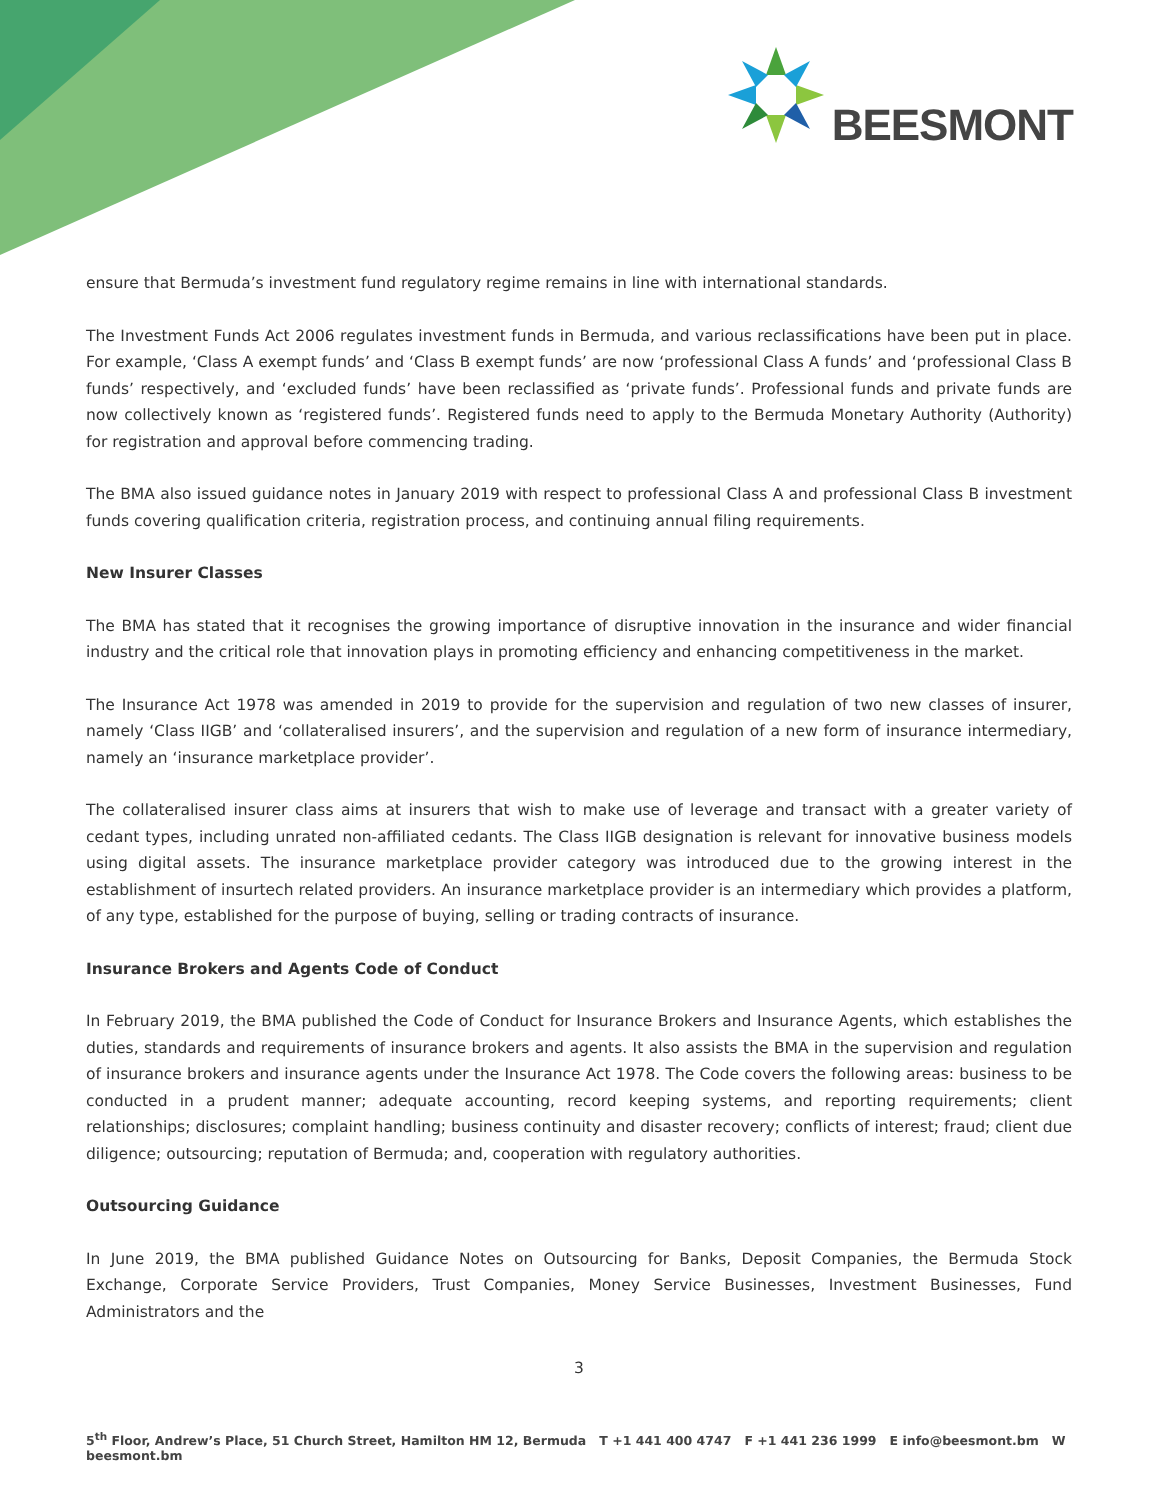BEESMONT
ensure that Bermuda’s investment fund regulatory regime remains in line with international standards.
The Investment Funds Act 2006 regulates investment funds in Bermuda, and various reclassifications have been put in place. For example, ‘Class A exempt funds’ and ‘Class B exempt funds’ are now ‘professional Class A funds’ and ‘professional Class B funds’ respectively, and ‘excluded funds’ have been reclassified as ‘private funds’. Professional funds and private funds are now collectively known as ‘registered funds’. Registered funds need to apply to the Bermuda Monetary Authority (Authority) for registration and approval before commencing trading.
The BMA also issued guidance notes in January 2019 with respect to professional Class A and professional Class B investment funds covering qualification criteria, registration process, and continuing annual filing requirements.
New Insurer Classes
The BMA has stated that it recognises the growing importance of disruptive innovation in the insurance and wider financial industry and the critical role that innovation plays in promoting efficiency and enhancing competitiveness in the market.
The Insurance Act 1978 was amended in 2019 to provide for the supervision and regulation of two new classes of insurer, namely ‘Class IIGB’ and ‘collateralised insurers’, and the supervision and regulation of a new form of insurance intermediary, namely an ‘insurance marketplace provider’.
The collateralised insurer class aims at insurers that wish to make use of leverage and transact with a greater variety of cedant types, including unrated non-affiliated cedants. The Class IIGB designation is relevant for innovative business models using digital assets. The insurance marketplace provider category was introduced due to the growing interest in the establishment of insurtech related providers. An insurance marketplace provider is an intermediary which provides a platform, of any type, established for the purpose of buying, selling or trading contracts of insurance.
Insurance Brokers and Agents Code of Conduct
In February 2019, the BMA published the Code of Conduct for Insurance Brokers and Insurance Agents, which establishes the duties, standards and requirements of insurance brokers and agents. It also assists the BMA in the supervision and regulation of insurance brokers and insurance agents under the Insurance Act 1978. The Code covers the following areas: business to be conducted in a prudent manner; adequate accounting, record keeping systems, and reporting requirements; client relationships; disclosures; complaint handling; business continuity and disaster recovery; conflicts of interest; fraud; client due diligence; outsourcing; reputation of Bermuda; and, cooperation with regulatory authorities.
Outsourcing Guidance
In June 2019, the BMA published Guidance Notes on Outsourcing for Banks, Deposit Companies, the Bermuda Stock Exchange, Corporate Service Providers, Trust Companies, Money Service Businesses, Investment Businesses, Fund Administrators and the
3
5<sup>th</sup> Floor, Andrew’s Place, 51 Church Street, Hamilton HM 12, Bermuda T +1 441 400 4747 F +1 441 236 1999 E info@beesmont.bm W beesmont.bm